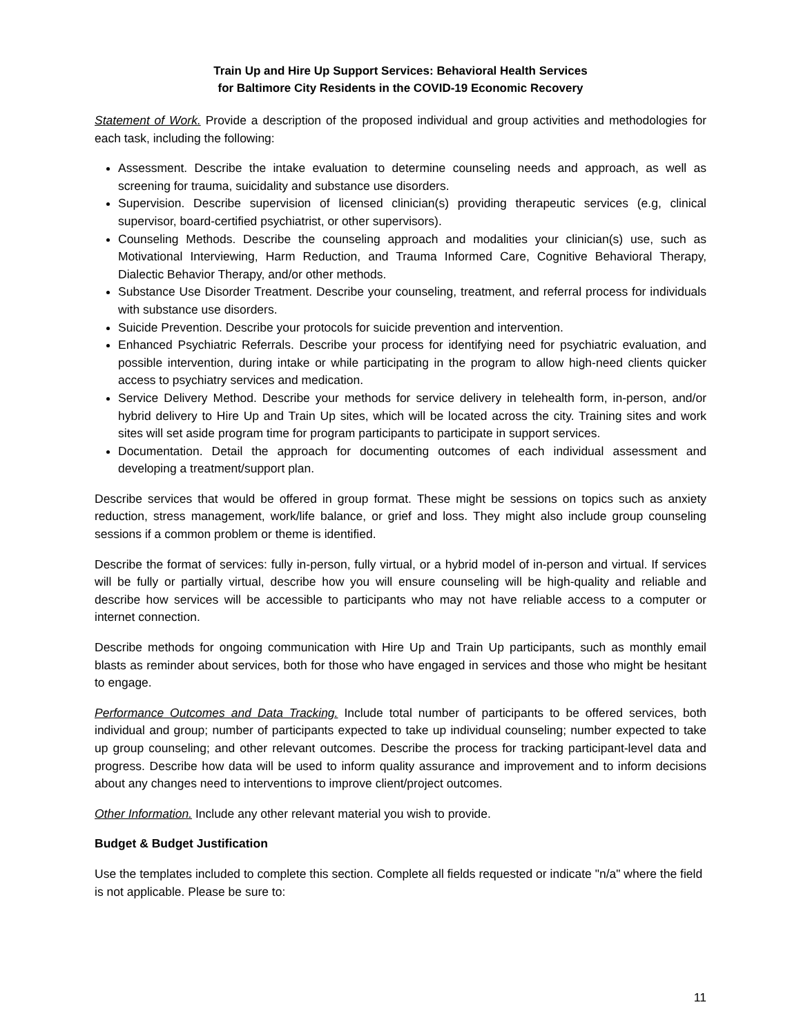Train Up and Hire Up Support Services: Behavioral Health Services
for Baltimore City Residents in the COVID-19 Economic Recovery
Statement of Work. Provide a description of the proposed individual and group activities and methodologies for each task, including the following:
Assessment. Describe the intake evaluation to determine counseling needs and approach, as well as screening for trauma, suicidality and substance use disorders.
Supervision. Describe supervision of licensed clinician(s) providing therapeutic services (e.g, clinical supervisor, board-certified psychiatrist, or other supervisors).
Counseling Methods. Describe the counseling approach and modalities your clinician(s) use, such as Motivational Interviewing, Harm Reduction, and Trauma Informed Care, Cognitive Behavioral Therapy, Dialectic Behavior Therapy, and/or other methods.
Substance Use Disorder Treatment. Describe your counseling, treatment, and referral process for individuals with substance use disorders.
Suicide Prevention. Describe your protocols for suicide prevention and intervention.
Enhanced Psychiatric Referrals. Describe your process for identifying need for psychiatric evaluation, and possible intervention, during intake or while participating in the program to allow high-need clients quicker access to psychiatry services and medication.
Service Delivery Method. Describe your methods for service delivery in telehealth form, in-person, and/or hybrid delivery to Hire Up and Train Up sites, which will be located across the city. Training sites and work sites will set aside program time for program participants to participate in support services.
Documentation. Detail the approach for documenting outcomes of each individual assessment and developing a treatment/support plan.
Describe services that would be offered in group format. These might be sessions on topics such as anxiety reduction, stress management, work/life balance, or grief and loss. They might also include group counseling sessions if a common problem or theme is identified.
Describe the format of services: fully in-person, fully virtual, or a hybrid model of in-person and virtual. If services will be fully or partially virtual, describe how you will ensure counseling will be high-quality and reliable and describe how services will be accessible to participants who may not have reliable access to a computer or internet connection.
Describe methods for ongoing communication with Hire Up and Train Up participants, such as monthly email blasts as reminder about services, both for those who have engaged in services and those who might be hesitant to engage.
Performance Outcomes and Data Tracking. Include total number of participants to be offered services, both individual and group; number of participants expected to take up individual counseling; number expected to take up group counseling; and other relevant outcomes. Describe the process for tracking participant-level data and progress. Describe how data will be used to inform quality assurance and improvement and to inform decisions about any changes need to interventions to improve client/project outcomes.
Other Information. Include any other relevant material you wish to provide.
Budget & Budget Justification
Use the templates included to complete this section. Complete all fields requested or indicate "n/a" where the field is not applicable. Please be sure to:
11